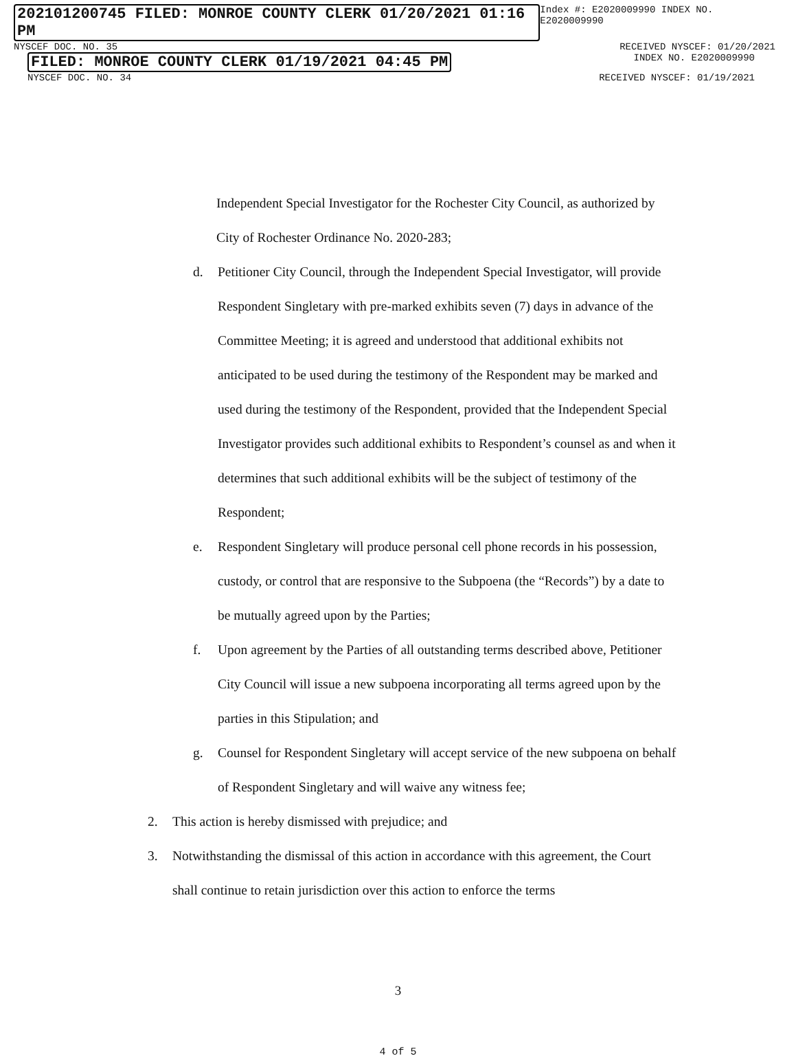202101200745 FILED: MONROE COUNTY CLERK 01/20/2021 01:16 PM Index #: E2020009990 INDEX NO. E2020009990
NYSCEF DOC. NO. 35 RECEIVED NYSCEF: 01/20/2021
FILED: MONROE COUNTY CLERK 01/19/2021 04:45 PM INDEX NO. E2020009990
NYSCEF DOC. NO. 34 RECEIVED NYSCEF: 01/19/2021
Independent Special Investigator for the Rochester City Council, as authorized by City of Rochester Ordinance No. 2020-283;
d. Petitioner City Council, through the Independent Special Investigator, will provide Respondent Singletary with pre-marked exhibits seven (7) days in advance of the Committee Meeting; it is agreed and understood that additional exhibits not anticipated to be used during the testimony of the Respondent may be marked and used during the testimony of the Respondent, provided that the Independent Special Investigator provides such additional exhibits to Respondent’s counsel as and when it determines that such additional exhibits will be the subject of testimony of the Respondent;
e. Respondent Singletary will produce personal cell phone records in his possession, custody, or control that are responsive to the Subpoena (the “Records”) by a date to be mutually agreed upon by the Parties;
f. Upon agreement by the Parties of all outstanding terms described above, Petitioner City Council will issue a new subpoena incorporating all terms agreed upon by the parties in this Stipulation; and
g. Counsel for Respondent Singletary will accept service of the new subpoena on behalf of Respondent Singletary and will waive any witness fee;
2. This action is hereby dismissed with prejudice; and
3. Notwithstanding the dismissal of this action in accordance with this agreement, the Court shall continue to retain jurisdiction over this action to enforce the terms
3
4 of 5